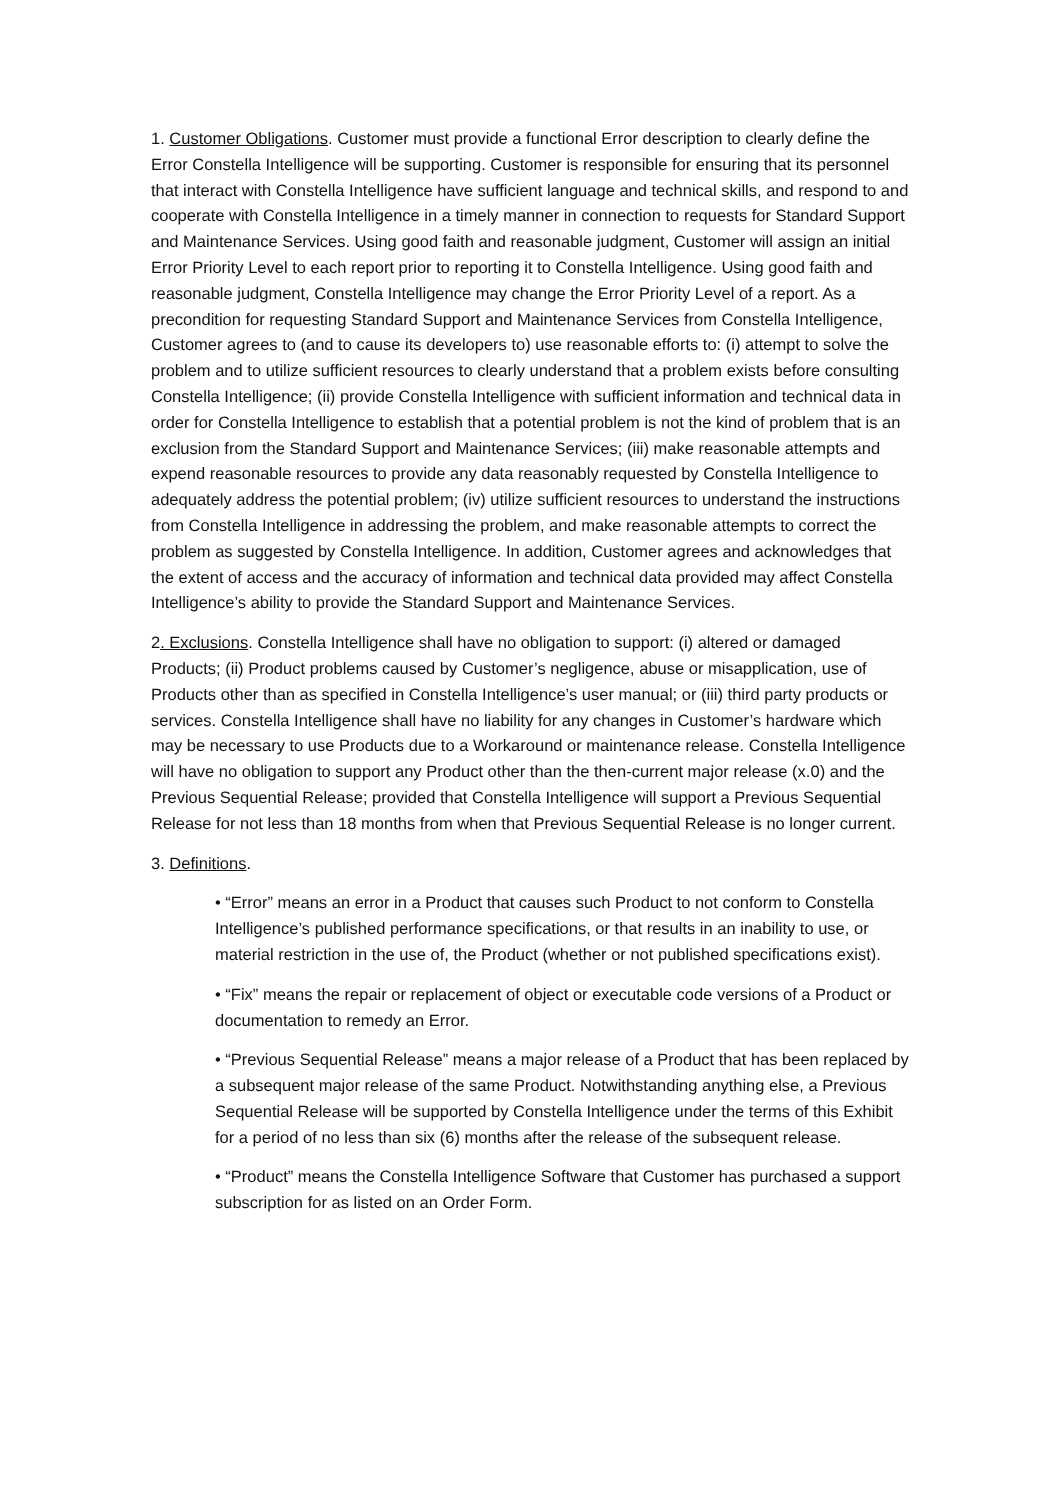1. Customer Obligations. Customer must provide a functional Error description to clearly define the Error Constella Intelligence will be supporting. Customer is responsible for ensuring that its personnel that interact with Constella Intelligence have sufficient language and technical skills, and respond to and cooperate with Constella Intelligence in a timely manner in connection to requests for Standard Support and Maintenance Services. Using good faith and reasonable judgment, Customer will assign an initial Error Priority Level to each report prior to reporting it to Constella Intelligence. Using good faith and reasonable judgment, Constella Intelligence may change the Error Priority Level of a report. As a precondition for requesting Standard Support and Maintenance Services from Constella Intelligence, Customer agrees to (and to cause its developers to) use reasonable efforts to: (i) attempt to solve the problem and to utilize sufficient resources to clearly understand that a problem exists before consulting Constella Intelligence; (ii) provide Constella Intelligence with sufficient information and technical data in order for Constella Intelligence to establish that a potential problem is not the kind of problem that is an exclusion from the Standard Support and Maintenance Services; (iii) make reasonable attempts and expend reasonable resources to provide any data reasonably requested by Constella Intelligence to adequately address the potential problem; (iv) utilize sufficient resources to understand the instructions from Constella Intelligence in addressing the problem, and make reasonable attempts to correct the problem as suggested by Constella Intelligence. In addition, Customer agrees and acknowledges that the extent of access and the accuracy of information and technical data provided may affect Constella Intelligence’s ability to provide the Standard Support and Maintenance Services.
2. Exclusions. Constella Intelligence shall have no obligation to support: (i) altered or damaged Products; (ii) Product problems caused by Customer’s negligence, abuse or misapplication, use of Products other than as specified in Constella Intelligence’s user manual; or (iii) third party products or services. Constella Intelligence shall have no liability for any changes in Customer’s hardware which may be necessary to use Products due to a Workaround or maintenance release. Constella Intelligence will have no obligation to support any Product other than the then-current major release (x.0) and the Previous Sequential Release; provided that Constella Intelligence will support a Previous Sequential Release for not less than 18 months from when that Previous Sequential Release is no longer current.
3. Definitions.
• “Error” means an error in a Product that causes such Product to not conform to Constella Intelligence’s published performance specifications, or that results in an inability to use, or material restriction in the use of, the Product (whether or not published specifications exist).
• “Fix” means the repair or replacement of object or executable code versions of a Product or documentation to remedy an Error.
• “Previous Sequential Release” means a major release of a Product that has been replaced by a subsequent major release of the same Product. Notwithstanding anything else, a Previous Sequential Release will be supported by Constella Intelligence under the terms of this Exhibit for a period of no less than six (6) months after the release of the subsequent release.
• “Product” means the Constella Intelligence Software that Customer has purchased a support subscription for as listed on an Order Form.